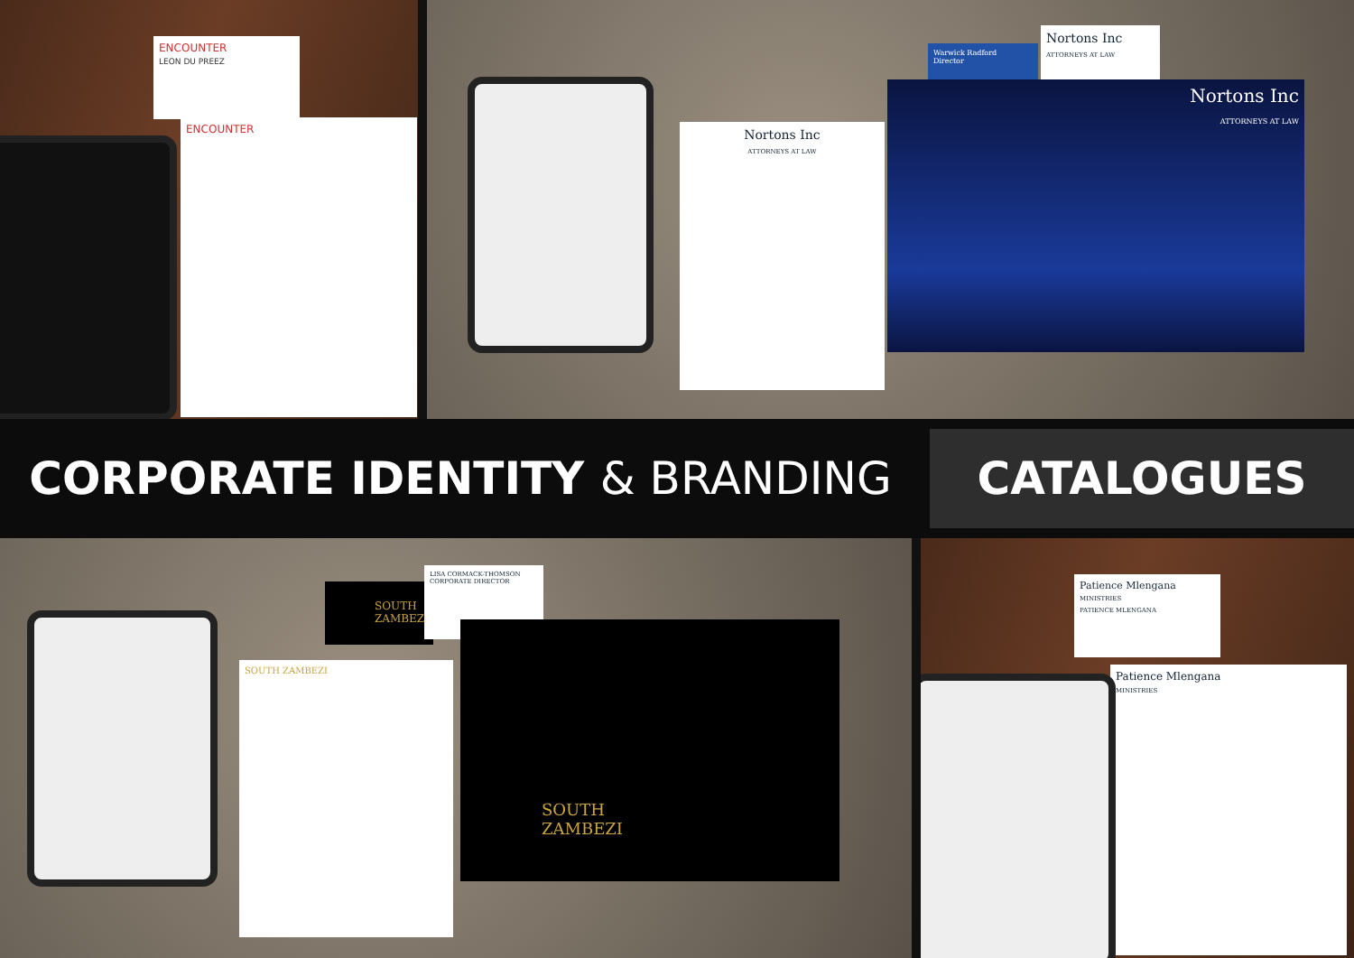ENCOUNTER
LEON DU PREEZ
ENCOUNTER
Warwick Radford
Director
Nortons Inc
ATTORNEYS AT LAW
Nortons Inc
ATTORNEYS AT LAW
Nortons Inc
ATTORNEYS AT LAW
CORPORATE IDENTITY & BRANDING
CATALOGUES
SOUTH
ZAMBEZI
LISA CORMACK-THOMSON
CORPORATE DIRECTOR
SOUTH ZAMBEZI
SOUTH
ZAMBEZI
Patience Mlengana
MINISTRIES
PATIENCE MLENGANA
Patience Mlengana
MINISTRIES